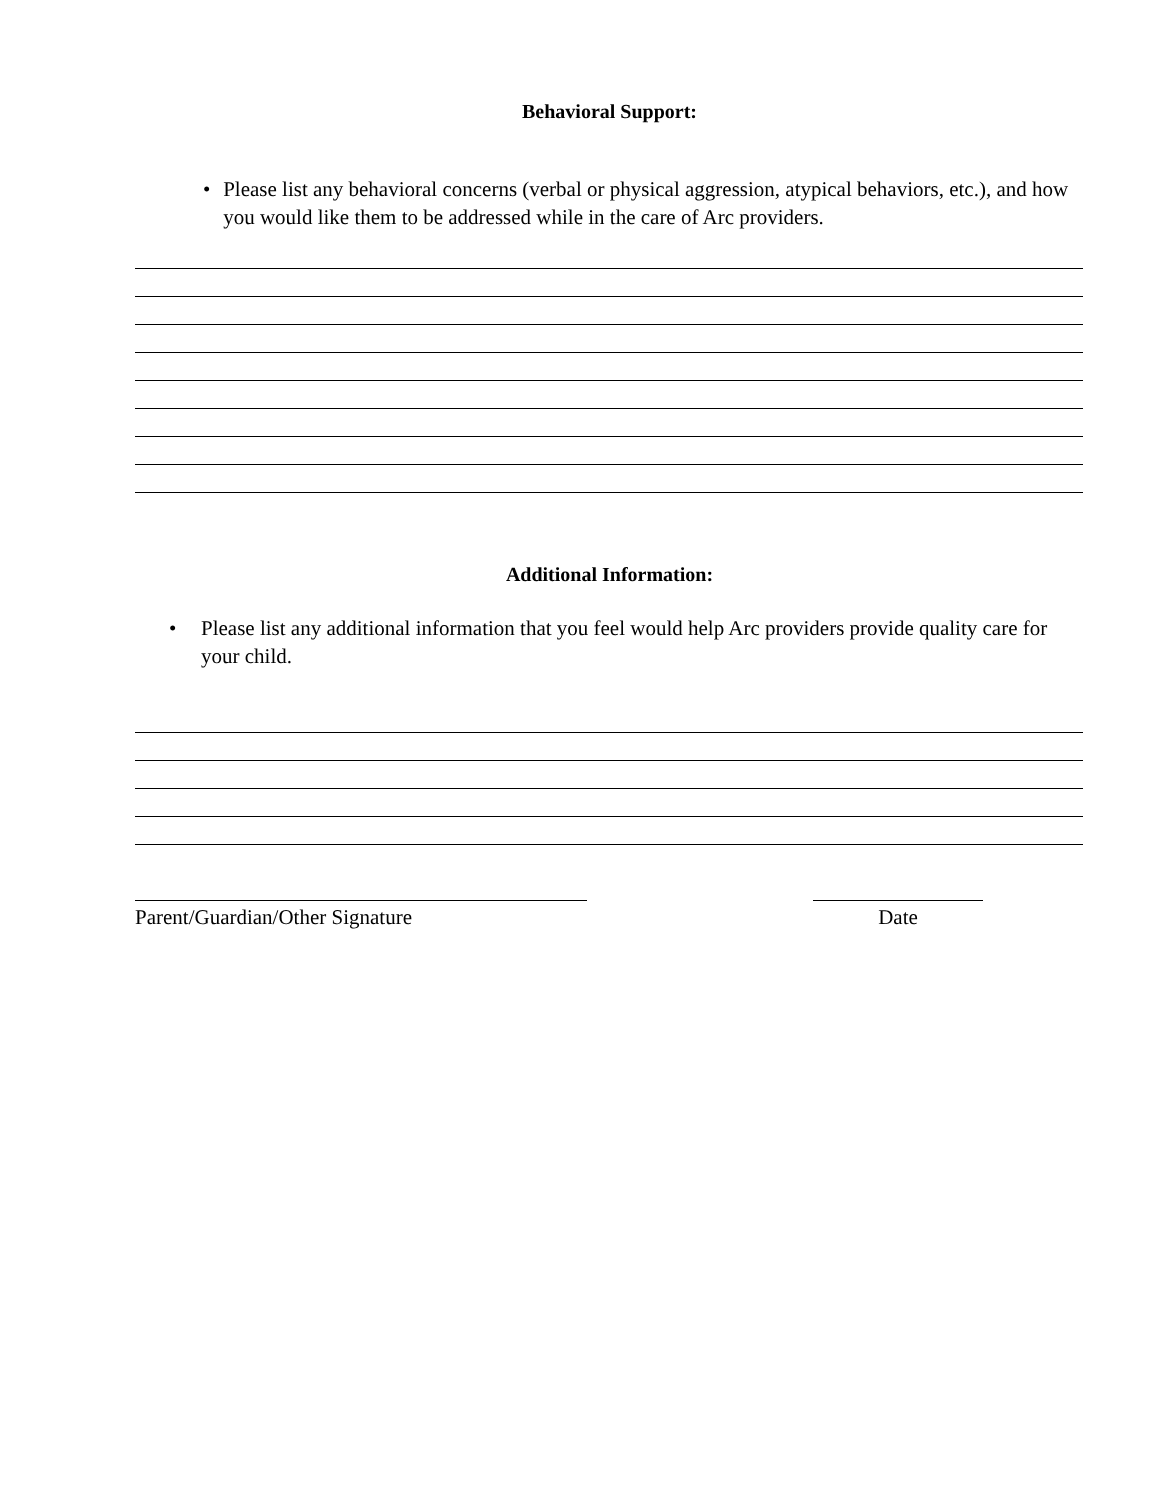Behavioral Support:
• Please list any behavioral concerns (verbal or physical aggression, atypical behaviors, etc.), and how you would like them to be addressed while in the care of Arc providers.
Additional Information:
• Please list any additional information that you feel would help Arc providers provide quality care for your child.
Parent/Guardian/Other Signature Date